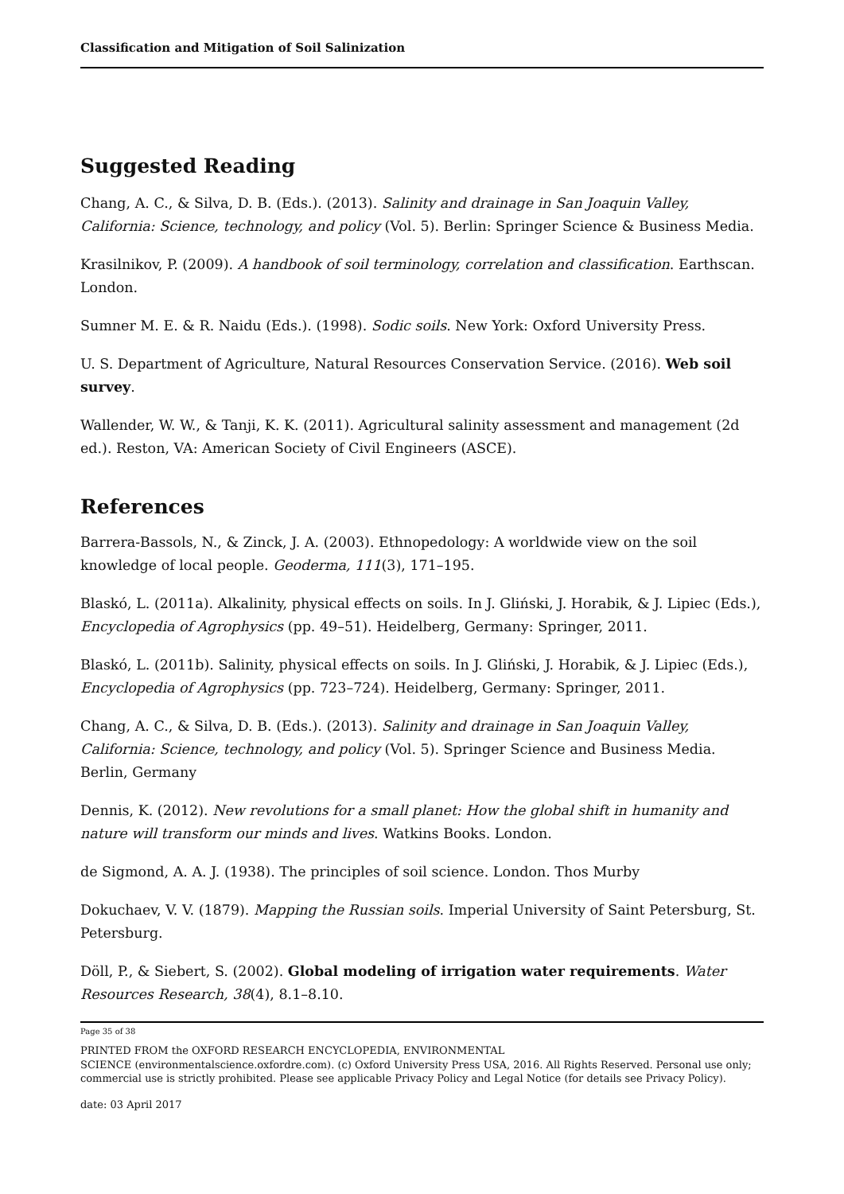Classification and Mitigation of Soil Salinization
Suggested Reading
Chang, A. C., & Silva, D. B. (Eds.). (2013). Salinity and drainage in San Joaquin Valley, California: Science, technology, and policy (Vol. 5). Berlin: Springer Science & Business Media.
Krasilnikov, P. (2009). A handbook of soil terminology, correlation and classification. Earthscan. London.
Sumner M. E. & R. Naidu (Eds.). (1998). Sodic soils. New York: Oxford University Press.
U. S. Department of Agriculture, Natural Resources Conservation Service. (2016). Web soil survey.
Wallender, W. W., & Tanji, K. K. (2011). Agricultural salinity assessment and management (2d ed.). Reston, VA: American Society of Civil Engineers (ASCE).
References
Barrera-Bassols, N., & Zinck, J. A. (2003). Ethnopedology: A worldwide view on the soil knowledge of local people. Geoderma, 111(3), 171–195.
Blaskó, L. (2011a). Alkalinity, physical effects on soils. In J. Gliński, J. Horabik, & J. Lipiec (Eds.), Encyclopedia of Agrophysics (pp. 49–51). Heidelberg, Germany: Springer, 2011.
Blaskó, L. (2011b). Salinity, physical effects on soils. In J. Gliński, J. Horabik, & J. Lipiec (Eds.), Encyclopedia of Agrophysics (pp. 723–724). Heidelberg, Germany: Springer, 2011.
Chang, A. C., & Silva, D. B. (Eds.). (2013). Salinity and drainage in San Joaquin Valley, California: Science, technology, and policy (Vol. 5). Springer Science and Business Media. Berlin, Germany
Dennis, K. (2012). New revolutions for a small planet: How the global shift in humanity and nature will transform our minds and lives. Watkins Books. London.
de Sigmond, A. A. J. (1938). The principles of soil science. London. Thos Murby
Dokuchaev, V. V. (1879). Mapping the Russian soils. Imperial University of Saint Petersburg, St. Petersburg.
Döll, P., & Siebert, S. (2002). Global modeling of irrigation water requirements. Water Resources Research, 38(4), 8.1–8.10.
Page 35 of 38
PRINTED FROM the OXFORD RESEARCH ENCYCLOPEDIA, ENVIRONMENTAL
SCIENCE (environmentalscience.oxfordre.com). (c) Oxford University Press USA, 2016. All Rights Reserved. Personal use only; commercial use is strictly prohibited. Please see applicable Privacy Policy and Legal Notice (for details see Privacy Policy).
date: 03 April 2017